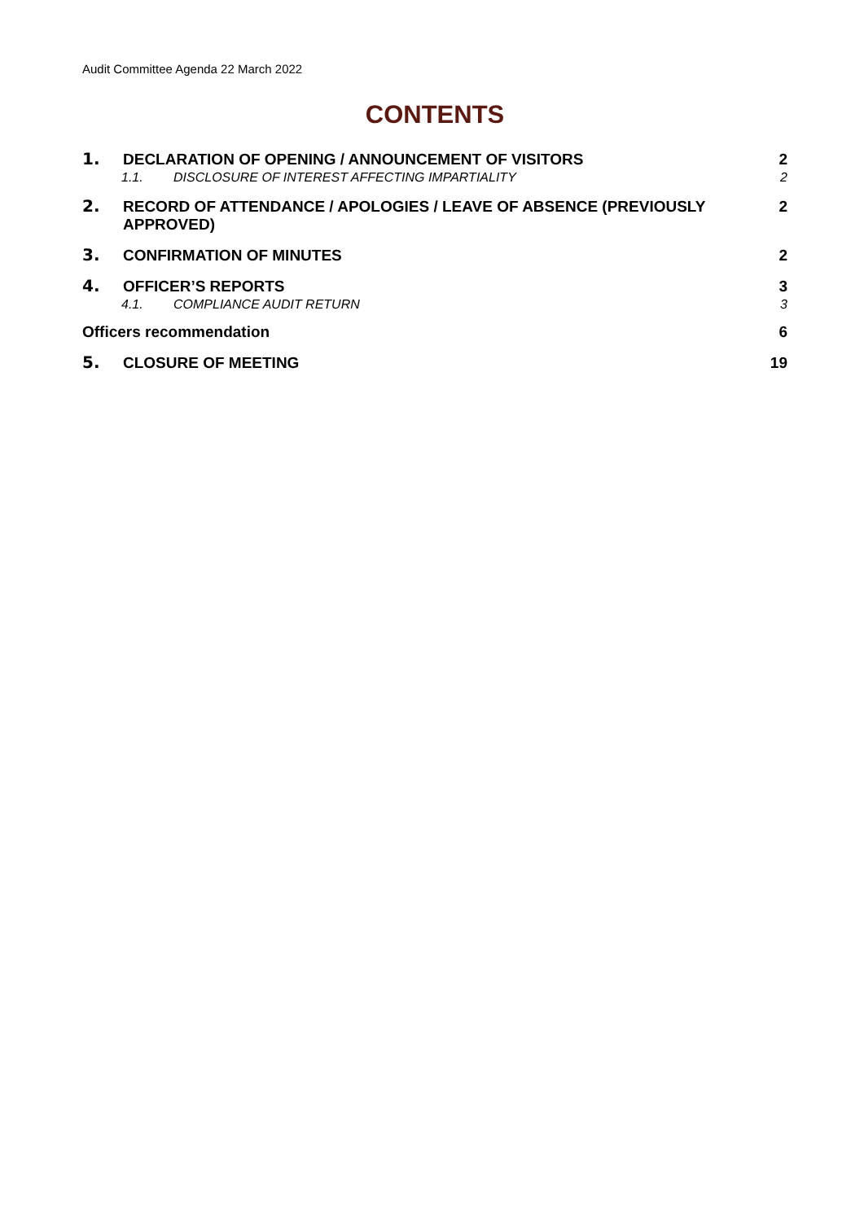Audit Committee Agenda 22 March 2022
CONTENTS
1. DECLARATION OF OPENING / ANNOUNCEMENT OF VISITORS 2
1.1. DISCLOSURE OF INTEREST AFFECTING IMPARTIALITY 2
2. RECORD OF ATTENDANCE / APOLOGIES / LEAVE OF ABSENCE (PREVIOUSLY APPROVED) 2
3. CONFIRMATION OF MINUTES 2
4. OFFICER’S REPORTS 3
4.1. COMPLIANCE AUDIT RETURN 3
Officers recommendation 6
5. CLOSURE OF MEETING 19